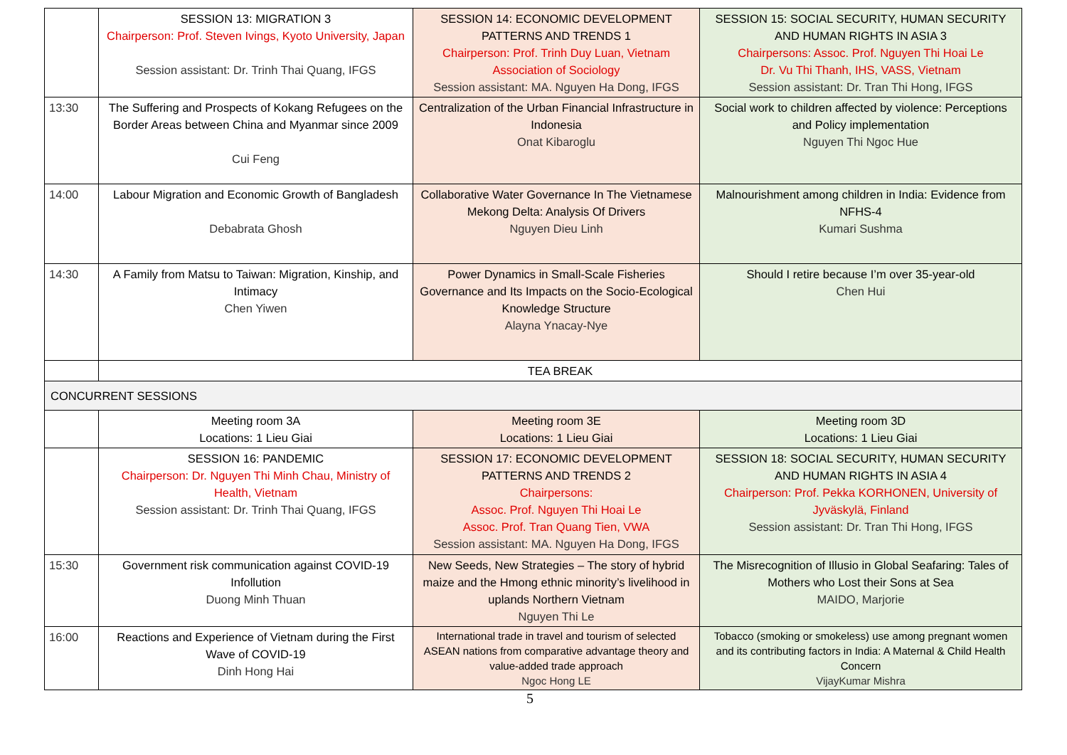| | SESSION 13: MIGRATION 3 Chairperson: Prof. Steven Ivings, Kyoto University, Japan Session assistant: Dr. Trinh Thai Quang, IFGS | SESSION 14: ECONOMIC DEVELOPMENT PATTERNS AND TRENDS 1 Chairperson: Prof. Trinh Duy Luan, Vietnam Association of Sociology Session assistant: MA. Nguyen Ha Dong, IFGS | SESSION 15: SOCIAL SECURITY, HUMAN SECURITY AND HUMAN RIGHTS IN ASIA 3 Chairpersons: Assoc. Prof. Nguyen Thi Hoai Le Dr. Vu Thi Thanh, IHS, VASS, Vietnam Session assistant: Dr. Tran Thi Hong, IFGS |
| 13:30 | The Suffering and Prospects of Kokang Refugees on the Border Areas between China and Myanmar since 2009 Cui Feng | Centralization of the Urban Financial Infrastructure in Indonesia Onat Kibaroglu | Social work to children affected by violence: Perceptions and Policy implementation Nguyen Thi Ngoc Hue |
| 14:00 | Labour Migration and Economic Growth of Bangladesh Debabrata Ghosh | Collaborative Water Governance In The Vietnamese Mekong Delta: Analysis Of Drivers Nguyen Dieu Linh | Malnourishment among children in India: Evidence from NFHS-4 Kumari Sushma |
| 14:30 | A Family from Matsu to Taiwan: Migration, Kinship, and Intimacy Chen Yiwen | Power Dynamics in Small-Scale Fisheries Governance and Its Impacts on the Socio-Ecological Knowledge Structure Alayna Ynacay-Nye | Should I retire because I’m over 35-year-old Chen Hui |
| | TEA BREAK | | |
| CONCURRENT SESSIONS | | | |
| | Meeting room 3A Locations: 1 Lieu Giai | Meeting room 3E Locations: 1 Lieu Giai | Meeting room 3D Locations: 1 Lieu Giai |
| | SESSION 16: PANDEMIC Chairperson: Dr. Nguyen Thi Minh Chau, Ministry of Health, Vietnam Session assistant: Dr. Trinh Thai Quang, IFGS | SESSION 17: ECONOMIC DEVELOPMENT PATTERNS AND TRENDS 2 Chairpersons: Assoc. Prof. Nguyen Thi Hoai Le Assoc. Prof. Tran Quang Tien, VWA Session assistant: MA. Nguyen Ha Dong, IFGS | SESSION 18: SOCIAL SECURITY, HUMAN SECURITY AND HUMAN RIGHTS IN ASIA 4 Chairperson: Prof. Pekka KORHONEN, University of Jyväskylä, Finland Session assistant: Dr. Tran Thi Hong, IFGS |
| 15:30 | Government risk communication against COVID-19 Infollution Duong Minh Thuan | New Seeds, New Strategies – The story of hybrid maize and the Hmong ethnic minority’s livelihood in uplands Northern Vietnam Nguyen Thi Le | The Misrecognition of Illusio in Global Seafaring: Tales of Mothers who Lost their Sons at Sea MAIDO, Marjorie |
| 16:00 | Reactions and Experience of Vietnam during the First Wave of COVID-19 Dinh Hong Hai | International trade in travel and tourism of selected ASEAN nations from comparative advantage theory and value-added trade approach Ngoc Hong LE | Tobacco (smoking or smokeless) use among pregnant women and its contributing factors in India: A Maternal & Child Health Concern VijayKumar Mishra |
5